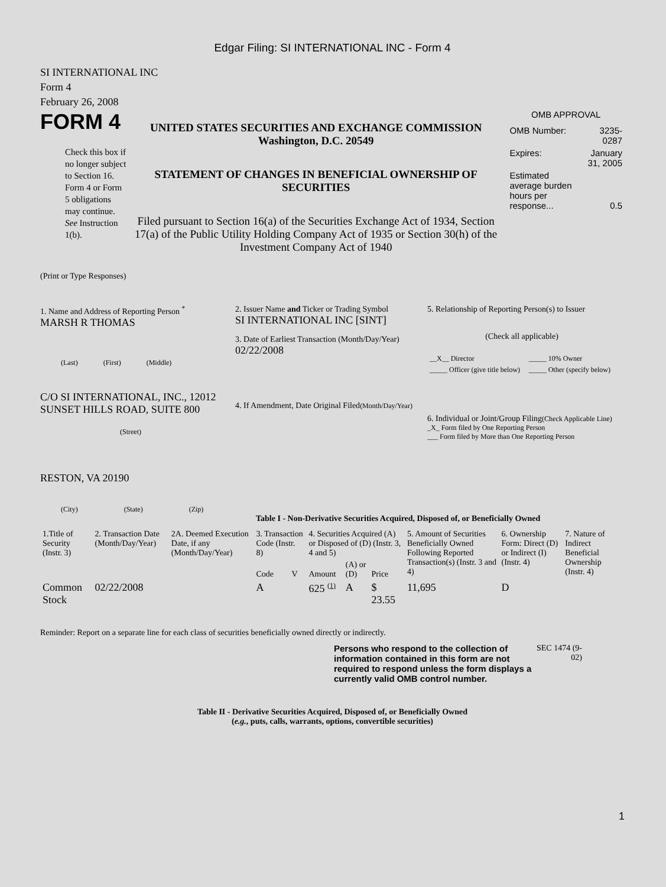Edgar Filing: SI INTERNATIONAL INC - Form 4
SI INTERNATIONAL INC
Form 4
February 26, 2008
FORM 4
Check this box if no longer subject to Section 16. Form 4 or Form 5 obligations may continue. See Instruction 1(b).
UNITED STATES SECURITIES AND EXCHANGE COMMISSION
Washington, D.C. 20549
STATEMENT OF CHANGES IN BENEFICIAL OWNERSHIP OF SECURITIES
Filed pursuant to Section 16(a) of the Securities Exchange Act of 1934, Section 17(a) of the Public Utility Holding Company Act of 1935 or Section 30(h) of the Investment Company Act of 1940
OMB APPROVAL
| OMB Number: | 3235-0287 |
| Expires: | January 31, 2005 |
| Estimated average burden hours per response... | 0.5 |
(Print or Type Responses)
1. Name and Address of Reporting Person <sup>*</sup>
MARSH R THOMAS
(Last) (First) (Middle)
C/O SI INTERNATIONAL, INC., 12012 SUNSET HILLS ROAD, SUITE 800
(Street)
RESTON, VA 20190
(City) (State) (Zip)
2. Issuer Name and Ticker or Trading Symbol
SI INTERNATIONAL INC [SINT]
3. Date of Earliest Transaction (Month/Day/Year)
02/22/2008
4. If Amendment, Date Original Filed(Month/Day/Year)
5. Relationship of Reporting Person(s) to Issuer
(Check all applicable)
| __X__ Director | _____ 10% Owner |
| _____ Officer (give title below) | _____ Other (specify below) |
6. Individual or Joint/Group Filing(Check Applicable Line)
_X_ Form filed by One Reporting Person
___ Form filed by More than One Reporting Person
Table I - Non-Derivative Securities Acquired, Disposed of, or Beneficially Owned
| 1.Title of Security (Instr. 3) | 2. Transaction Date (Month/Day/Year) | 2A. Deemed Execution Date, if any (Month/Day/Year) | 3. Transaction Code (Instr. 8) | | 4. Securities Acquired (A) or Disposed of (D) (Instr. 3, 4 and 5) | | | 5. Amount of Securities Beneficially Owned Following Reported Transaction(s) (Instr. 3 and 4) | 6. Ownership Form: Direct (D) or Indirect (I) (Instr. 4) | 7. Nature of Indirect Beneficial Ownership (Instr. 4) |
| --- | --- | --- | --- | --- | --- | --- | --- | --- | --- | --- |
| | | | Code | V | Amount | (A) or (D) | Price | | | |
| Common Stock | 02/22/2008 | | A | | 625 <sup>(1)</sup> | A | $ 23.55 | 11,695 | D | |
Reminder: Report on a separate line for each class of securities beneficially owned directly or indirectly.
Persons who respond to the collection of information contained in this form are not required to respond unless the form displays a currently valid OMB control number.
SEC 1474 (9-02)
Table II - Derivative Securities Acquired, Disposed of, or Beneficially Owned
(e.g., puts, calls, warrants, options, convertible securities)
1